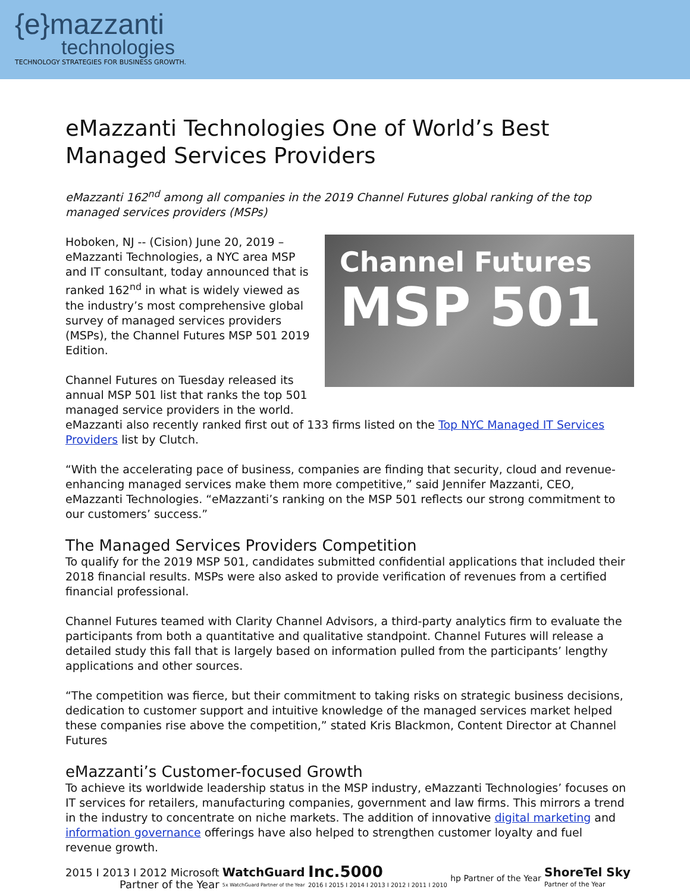{e}mazzanti
technologies
TECHNOLOGY STRATEGIES FOR BUSINESS GROWTH.
eMazzanti Technologies One of World’s Best Managed Services Providers
eMazzanti 162<sup>nd</sup> among all companies in the 2019 Channel Futures global ranking of the top managed services providers (MSPs)
Channel Futures
MSP 501
Hoboken, NJ -- (Cision) June 20, 2019 – eMazzanti Technologies, a NYC area MSP and IT consultant, today announced that is ranked 162<sup>nd</sup> in what is widely viewed as the industry’s most comprehensive global survey of managed services providers (MSPs), the Channel Futures MSP 501 2019 Edition.
Channel Futures on Tuesday released its annual MSP 501 list that ranks the top 501 managed service providers in the world.
eMazzanti also recently ranked first out of 133 firms listed on the Top NYC Managed IT Services Providers list by Clutch.
“With the accelerating pace of business, companies are finding that security, cloud and revenue-enhancing managed services make them more competitive,” said Jennifer Mazzanti, CEO, eMazzanti Technologies. “eMazzanti’s ranking on the MSP 501 reflects our strong commitment to our customers’ success.”
The Managed Services Providers Competition
To qualify for the 2019 MSP 501, candidates submitted confidential applications that included their 2018 financial results. MSPs were also asked to provide verification of revenues from a certified financial professional.
Channel Futures teamed with Clarity Channel Advisors, a third-party analytics firm to evaluate the participants from both a quantitative and qualitative standpoint. Channel Futures will release a detailed study this fall that is largely based on information pulled from the participants’ lengthy applications and other sources.
“The competition was fierce, but their commitment to taking risks on strategic business decisions, dedication to customer support and intuitive knowledge of the managed services market helped these companies rise above the competition,” stated Kris Blackmon, Content Director at Channel Futures
eMazzanti’s Customer-focused Growth
To achieve its worldwide leadership status in the MSP industry, eMazzanti Technologies’ focuses on IT services for retailers, manufacturing companies, government and law firms. This mirrors a trend in the industry to concentrate on niche markets. The addition of innovative digital marketing and information governance offerings have also helped to strengthen customer loyalty and fuel revenue growth.
2015 I 2013 I 2012 Microsoft
Partner of the Year
WatchGuard
5x WatchGuard Partner of the Year
Inc.5000
2016 I 2015 I 2014 I 2013 I 2012 I 2011 I 2010
hp Partner of the Year
ShoreTel Sky
Partner of the Year